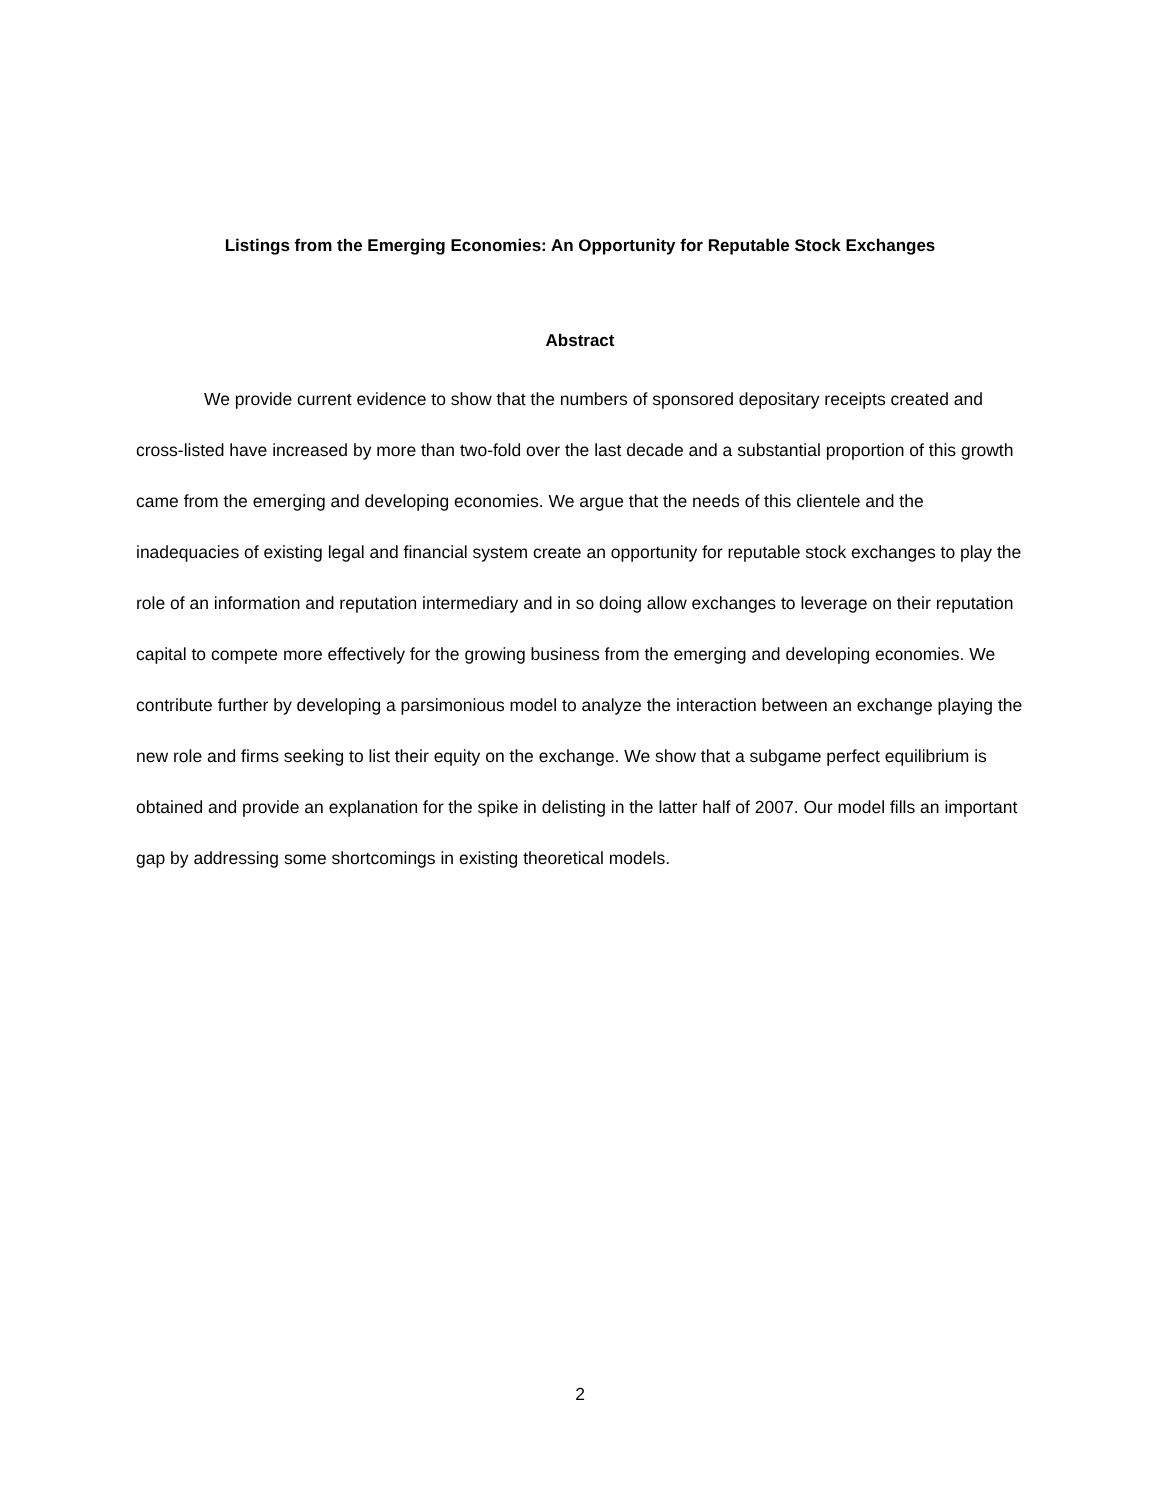Listings from the Emerging Economies: An Opportunity for Reputable Stock Exchanges
Abstract
We provide current evidence to show that the numbers of sponsored depositary receipts created and cross-listed have increased by more than two-fold over the last decade and a substantial proportion of this growth came from the emerging and developing economies. We argue that the needs of this clientele and the inadequacies of existing legal and financial system create an opportunity for reputable stock exchanges to play the role of an information and reputation intermediary and in so doing allow exchanges to leverage on their reputation capital to compete more effectively for the growing business from the emerging and developing economies. We contribute further by developing a parsimonious model to analyze the interaction between an exchange playing the new role and firms seeking to list their equity on the exchange. We show that a subgame perfect equilibrium is obtained and provide an explanation for the spike in delisting in the latter half of 2007. Our model fills an important gap by addressing some shortcomings in existing theoretical models.
2